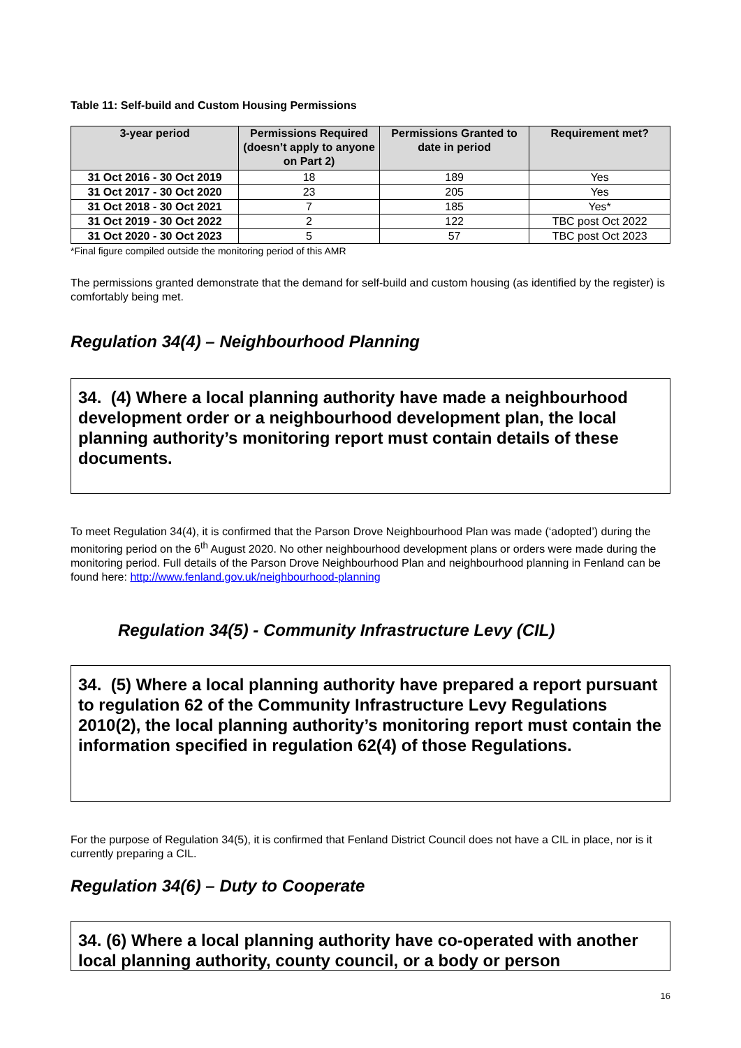Table 11: Self-build and Custom Housing Permissions
| 3-year period | Permissions Required (doesn’t apply to anyone on Part 2) | Permissions Granted to date in period | Requirement met? |
| --- | --- | --- | --- |
| 31 Oct 2016 - 30 Oct 2019 | 18 | 189 | Yes |
| 31 Oct 2017 - 30 Oct 2020 | 23 | 205 | Yes |
| 31 Oct 2018 - 30 Oct 2021 | 7 | 185 | Yes* |
| 31 Oct 2019 - 30 Oct 2022 | 2 | 122 | TBC post Oct 2022 |
| 31 Oct 2020 - 30 Oct 2023 | 5 | 57 | TBC post Oct 2023 |
*Final figure compiled outside the monitoring period of this AMR
The permissions granted demonstrate that the demand for self-build and custom housing (as identified by the register) is comfortably being met.
Regulation 34(4) – Neighbourhood Planning
34. (4) Where a local planning authority have made a neighbourhood development order or a neighbourhood development plan, the local planning authority’s monitoring report must contain details of these documents.
To meet Regulation 34(4), it is confirmed that the Parson Drove Neighbourhood Plan was made (‘adopted’) during the monitoring period on the 6<sup>th</sup> August 2020. No other neighbourhood development plans or orders were made during the monitoring period. Full details of the Parson Drove Neighbourhood Plan and neighbourhood planning in Fenland can be found here: http://www.fenland.gov.uk/neighbourhood-planning
Regulation 34(5) - Community Infrastructure Levy (CIL)
34. (5) Where a local planning authority have prepared a report pursuant to regulation 62 of the Community Infrastructure Levy Regulations 2010(2), the local planning authority’s monitoring report must contain the information specified in regulation 62(4) of those Regulations.
For the purpose of Regulation 34(5), it is confirmed that Fenland District Council does not have a CIL in place, nor is it currently preparing a CIL.
Regulation 34(6) – Duty to Cooperate
34. (6) Where a local planning authority have co-operated with another local planning authority, county council, or a body or person
16